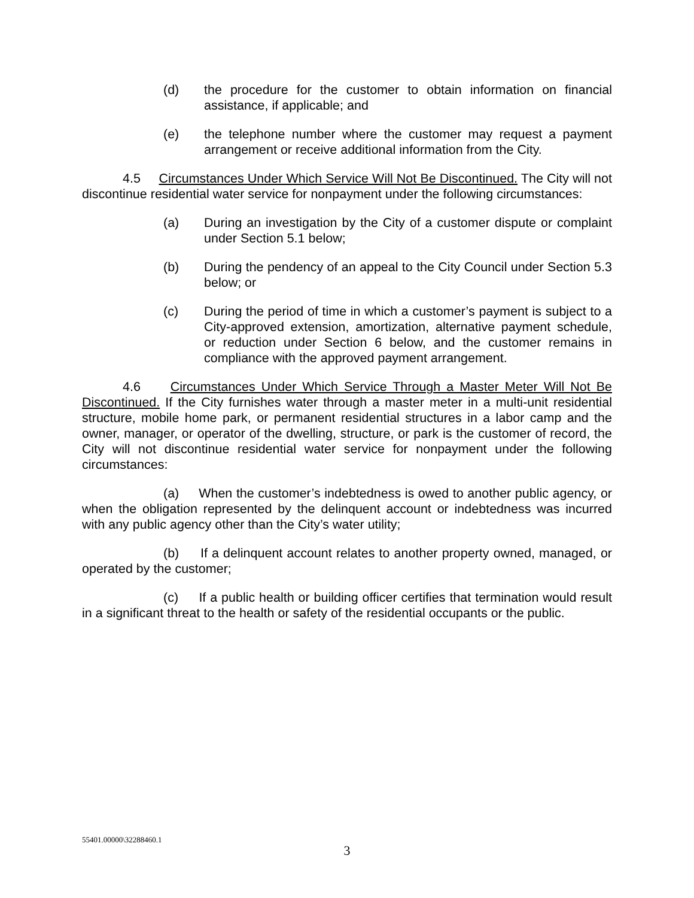(d) the procedure for the customer to obtain information on financial assistance, if applicable; and
(e) the telephone number where the customer may request a payment arrangement or receive additional information from the City.
4.5 Circumstances Under Which Service Will Not Be Discontinued. The City will not discontinue residential water service for nonpayment under the following circumstances:
(a) During an investigation by the City of a customer dispute or complaint under Section 5.1 below;
(b) During the pendency of an appeal to the City Council under Section 5.3 below; or
(c) During the period of time in which a customer’s payment is subject to a City-approved extension, amortization, alternative payment schedule, or reduction under Section 6 below, and the customer remains in compliance with the approved payment arrangement.
4.6 Circumstances Under Which Service Through a Master Meter Will Not Be Discontinued. If the City furnishes water through a master meter in a multi-unit residential structure, mobile home park, or permanent residential structures in a labor camp and the owner, manager, or operator of the dwelling, structure, or park is the customer of record, the City will not discontinue residential water service for nonpayment under the following circumstances:
(a) When the customer’s indebtedness is owed to another public agency, or when the obligation represented by the delinquent account or indebtedness was incurred with any public agency other than the City’s water utility;
(b) If a delinquent account relates to another property owned, managed, or operated by the customer;
(c) If a public health or building officer certifies that termination would result in a significant threat to the health or safety of the residential occupants or the public.
55401.00000\32288460.1
3